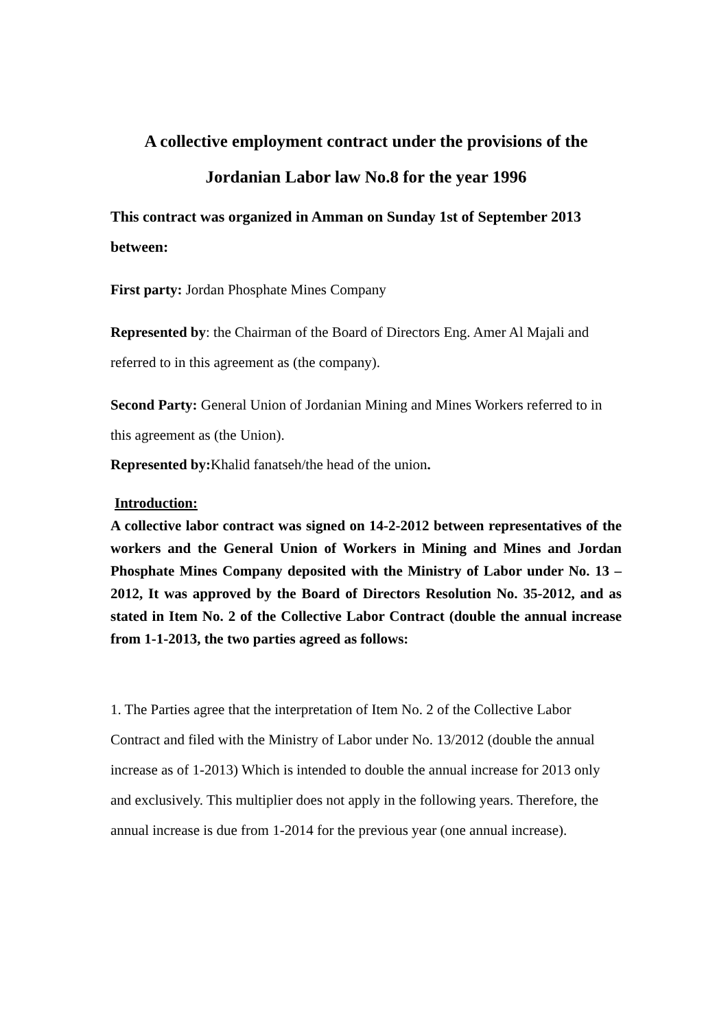A collective employment contract under the provisions of the Jordanian Labor law No.8 for the year 1996
This contract was organized in Amman on Sunday 1st of September 2013 between:
First party: Jordan Phosphate Mines Company
Represented by: the Chairman of the Board of Directors Eng. Amer Al Majali and referred to in this agreement as (the company).
Second Party: General Union of Jordanian Mining and Mines Workers referred to in this agreement as (the Union).
Represented by: Khalid fanatseh/the head of the union.
Introduction:
A collective labor contract was signed on 14-2-2012 between representatives of the workers and the General Union of Workers in Mining and Mines and Jordan Phosphate Mines Company deposited with the Ministry of Labor under No. 13 – 2012, It was approved by the Board of Directors Resolution No. 35-2012, and as stated in Item No. 2 of the Collective Labor Contract (double the annual increase from 1-1-2013, the two parties agreed as follows:
1. The Parties agree that the interpretation of Item No. 2 of the Collective Labor Contract and filed with the Ministry of Labor under No. 13/2012 (double the annual increase as of 1-2013) Which is intended to double the annual increase for 2013 only and exclusively. This multiplier does not apply in the following years. Therefore, the annual increase is due from 1-2014 for the previous year (one annual increase).